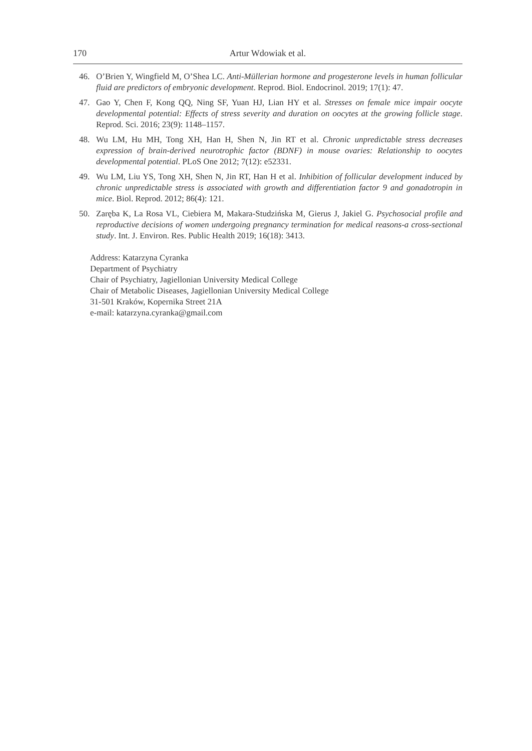170 Artur Wdowiak et al.
46. O’Brien Y, Wingfield M, O’Shea LC. Anti-Müllerian hormone and progesterone levels in human follicular fluid are predictors of embryonic development. Reprod. Biol. Endocrinol. 2019; 17(1): 47.
47. Gao Y, Chen F, Kong QQ, Ning SF, Yuan HJ, Lian HY et al. Stresses on female mice impair oocyte developmental potential: Effects of stress severity and duration on oocytes at the growing follicle stage. Reprod. Sci. 2016; 23(9): 1148–1157.
48. Wu LM, Hu MH, Tong XH, Han H, Shen N, Jin RT et al. Chronic unpredictable stress decreases expression of brain-derived neurotrophic factor (BDNF) in mouse ovaries: Relationship to oocytes developmental potential. PLoS One 2012; 7(12): e52331.
49. Wu LM, Liu YS, Tong XH, Shen N, Jin RT, Han H et al. Inhibition of follicular development induced by chronic unpredictable stress is associated with growth and differentiation factor 9 and gonadotropin in mice. Biol. Reprod. 2012; 86(4): 121.
50. Zaręba K, La Rosa VL, Ciebiera M, Makara-Studzińska M, Gierus J, Jakiel G. Psychosocial profile and reproductive decisions of women undergoing pregnancy termination for medical reasons-a cross-sectional study. Int. J. Environ. Res. Public Health 2019; 16(18): 3413.
Address: Katarzyna Cyranka
Department of Psychiatry
Chair of Psychiatry, Jagiellonian University Medical College
Chair of Metabolic Diseases, Jagiellonian University Medical College
31-501 Kraków, Kopernika Street 21A
e-mail: katarzyna.cyranka@gmail.com